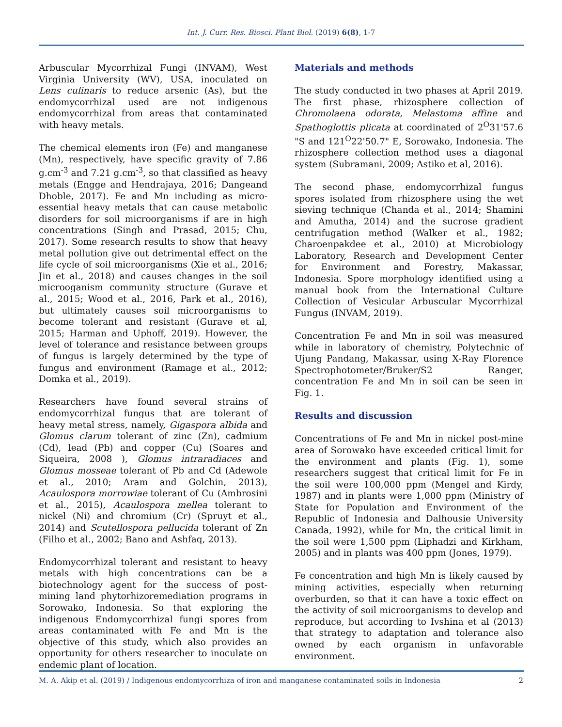Int. J. Curr. Res. Biosci. Plant Biol. (2019) 6(8), 1-7
Arbuscular Mycorrhizal Fungi (INVAM), West Virginia University (WV), USA, inoculated on Lens culinaris to reduce arsenic (As), but the endomycorrhizal used are not indigenous endomycorrhizal from areas that contaminated with heavy metals.
The chemical elements iron (Fe) and manganese (Mn), respectively, have specific gravity of 7.86 g.cm<sup>-3</sup> and 7.21 g.cm<sup>-3</sup>, so that classified as heavy metals (Engge and Hendrajaya, 2016; Dangeand Dhoble, 2017). Fe and Mn including as micro-essential heavy metals that can cause metabolic disorders for soil microorganisms if are in high concentrations (Singh and Prasad, 2015; Chu, 2017). Some research results to show that heavy metal pollution give out detrimental effect on the life cycle of soil microorganisms (Xie et al., 2016; Jin et al., 2018) and causes changes in the soil microoganism community structure (Gurave et al., 2015; Wood et al., 2016, Park et al., 2016), but ultimately causes soil microorganisms to become tolerant and resistant (Gurave et al, 2015; Harman and Uphoff, 2019). However, the level of tolerance and resistance between groups of fungus is largely determined by the type of fungus and environment (Ramage et al., 2012; Domka et al., 2019).
Researchers have found several strains of endomycorrhizal fungus that are tolerant of heavy metal stress, namely, Gigaspora albida and Glomus clarum tolerant of zinc (Zn), cadmium (Cd), lead (Pb) and copper (Cu) (Soares and Siqueira, 2008 ), Glomus intraradiaces and Glomus mosseae tolerant of Pb and Cd (Adewole et al., 2010; Aram and Golchin, 2013), Acaulospora morrowiae tolerant of Cu (Ambrosini et al., 2015), Acaulospora mellea tolerant to nickel (Ni) and chromium (Cr) (Spruyt et al., 2014) and Scutellospora pellucida tolerant of Zn (Filho et al., 2002; Bano and Ashfaq, 2013).
Endomycorrhizal tolerant and resistant to heavy metals with high concentrations can be a biotechnology agent for the success of post-mining land phytorhizoremediation programs in Sorowako, Indonesia. So that exploring the indigenous Endomycorrhizal fungi spores from areas contaminated with Fe and Mn is the objective of this study, which also provides an opportunity for others researcher to inoculate on endemic plant of location.
Materials and methods
The study conducted in two phases at April 2019. The first phase, rhizosphere collection of Chromolaena odorata, Melastoma affine and Spathoglottis plicata at coordinated of 2<sup>O</sup>31'57.6 "S and 121<sup>O</sup>22'50.7" E, Sorowako, Indonesia. The rhizosphere collection method uses a diagonal system (Subramani, 2009; Astiko et al, 2016).
The second phase, endomycorrhizal fungus spores isolated from rhizosphere using the wet sieving technique (Chanda et al., 2014; Shamini and Amutha, 2014) and the sucrose gradient centrifugation method (Walker et al., 1982; Charoenpakdee et al., 2010) at Microbiology Laboratory, Research and Development Center for Environment and Forestry, Makassar, Indonesia. Spore morphology identified using a manual book from the International Culture Collection of Vesicular Arbuscular Mycorrhizal Fungus (INVAM, 2019).
Concentration Fe and Mn in soil was measured while in laboratory of chemistry, Polytechnic of Ujung Pandang, Makassar, using X-Ray Florence Spectrophotometer/Bruker/S2 Ranger, concentration Fe and Mn in soil can be seen in Fig. 1.
Results and discussion
Concentrations of Fe and Mn in nickel post-mine area of Sorowako have exceeded critical limit for the environment and plants (Fig. 1), some researchers suggest that critical limit for Fe in the soil were 100,000 ppm (Mengel and Kirdy, 1987) and in plants were 1,000 ppm (Ministry of State for Population and Environment of the Republic of Indonesia and Dalhousie University Canada, 1992), while for Mn, the critical limit in the soil were 1,500 ppm (Liphadzi and Kirkham, 2005) and in plants was 400 ppm (Jones, 1979).
Fe concentration and high Mn is likely caused by mining activities, especially when returning overburden, so that it can have a toxic effect on the activity of soil microorganisms to develop and reproduce, but according to Ivshina et al (2013) that strategy to adaptation and tolerance also owned by each organism in unfavorable environment.
M. A. Akip et al. (2019) / Indigenous endomycorrhiza of iron and manganese contaminated soils in Indonesia 2